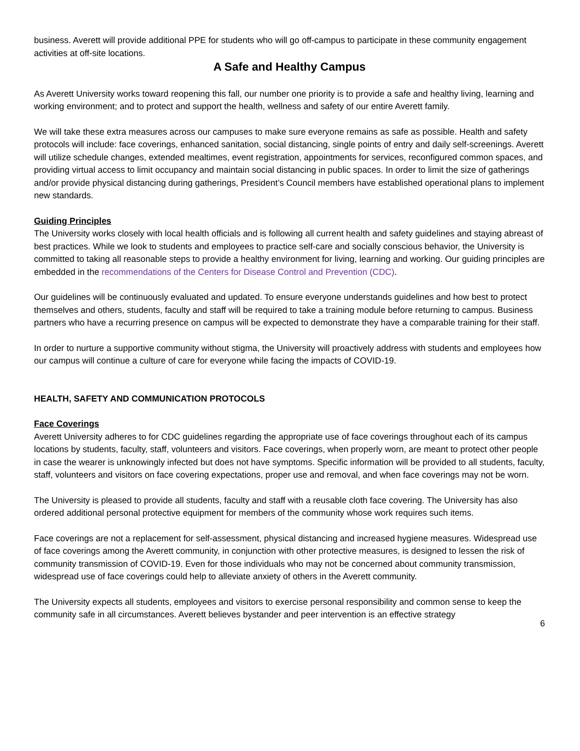business. Averett will provide additional PPE for students who will go off-campus to participate in these community engagement activities at off-site locations.
A Safe and Healthy Campus
As Averett University works toward reopening this fall, our number one priority is to provide a safe and healthy living, learning and working environment; and to protect and support the health, wellness and safety of our entire Averett family.
We will take these extra measures across our campuses to make sure everyone remains as safe as possible. Health and safety protocols will include: face coverings, enhanced sanitation, social distancing, single points of entry and daily self-screenings. Averett will utilize schedule changes, extended mealtimes, event registration, appointments for services, reconfigured common spaces, and providing virtual access to limit occupancy and maintain social distancing in public spaces. In order to limit the size of gatherings and/or provide physical distancing during gatherings, President’s Council members have established operational plans to implement new standards.
Guiding Principles
The University works closely with local health officials and is following all current health and safety guidelines and staying abreast of best practices. While we look to students and employees to practice self-care and socially conscious behavior, the University is committed to taking all reasonable steps to provide a healthy environment for living, learning and working. Our guiding principles are embedded in the recommendations of the Centers for Disease Control and Prevention (CDC).
Our guidelines will be continuously evaluated and updated. To ensure everyone understands guidelines and how best to protect themselves and others, students, faculty and staff will be required to take a training module before returning to campus. Business partners who have a recurring presence on campus will be expected to demonstrate they have a comparable training for their staff.
In order to nurture a supportive community without stigma, the University will proactively address with students and employees how our campus will continue a culture of care for everyone while facing the impacts of COVID-19.
HEALTH, SAFETY AND COMMUNICATION PROTOCOLS
Face Coverings
Averett University adheres to for CDC guidelines regarding the appropriate use of face coverings throughout each of its campus locations by students, faculty, staff, volunteers and visitors. Face coverings, when properly worn, are meant to protect other people in case the wearer is unknowingly infected but does not have symptoms. Specific information will be provided to all students, faculty, staff, volunteers and visitors on face covering expectations, proper use and removal, and when face coverings may not be worn.
The University is pleased to provide all students, faculty and staff with a reusable cloth face covering. The University has also ordered additional personal protective equipment for members of the community whose work requires such items.
Face coverings are not a replacement for self-assessment, physical distancing and increased hygiene measures. Widespread use of face coverings among the Averett community, in conjunction with other protective measures, is designed to lessen the risk of community transmission of COVID-19. Even for those individuals who may not be concerned about community transmission, widespread use of face coverings could help to alleviate anxiety of others in the Averett community.
The University expects all students, employees and visitors to exercise personal responsibility and common sense to keep the community safe in all circumstances. Averett believes bystander and peer intervention is an effective strategy
6